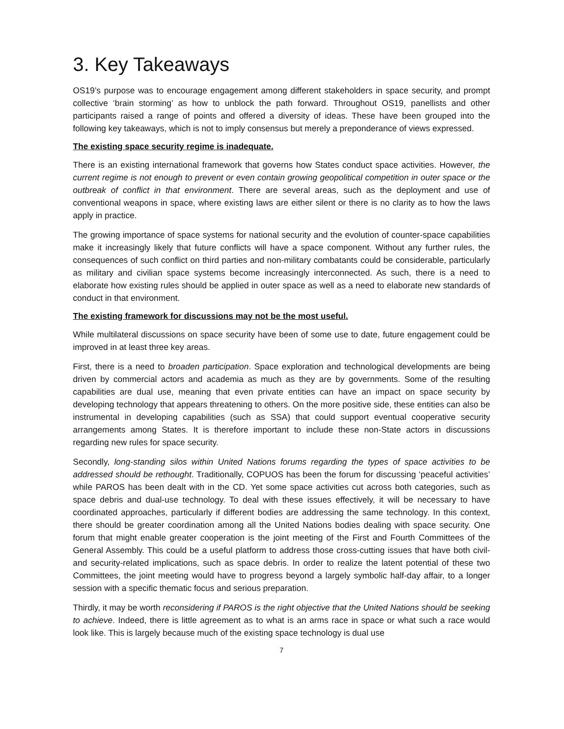3. Key Takeaways
OS19’s purpose was to encourage engagement among different stakeholders in space security, and prompt collective ‘brain storming’ as how to unblock the path forward. Throughout OS19, panellists and other participants raised a range of points and offered a diversity of ideas. These have been grouped into the following key takeaways, which is not to imply consensus but merely a preponderance of views expressed.
The existing space security regime is inadequate.
There is an existing international framework that governs how States conduct space activities. However, the current regime is not enough to prevent or even contain growing geopolitical competition in outer space or the outbreak of conflict in that environment. There are several areas, such as the deployment and use of conventional weapons in space, where existing laws are either silent or there is no clarity as to how the laws apply in practice.
The growing importance of space systems for national security and the evolution of counter-space capabilities make it increasingly likely that future conflicts will have a space component. Without any further rules, the consequences of such conflict on third parties and non-military combatants could be considerable, particularly as military and civilian space systems become increasingly interconnected. As such, there is a need to elaborate how existing rules should be applied in outer space as well as a need to elaborate new standards of conduct in that environment.
The existing framework for discussions may not be the most useful.
While multilateral discussions on space security have been of some use to date, future engagement could be improved in at least three key areas.
First, there is a need to broaden participation. Space exploration and technological developments are being driven by commercial actors and academia as much as they are by governments. Some of the resulting capabilities are dual use, meaning that even private entities can have an impact on space security by developing technology that appears threatening to others. On the more positive side, these entities can also be instrumental in developing capabilities (such as SSA) that could support eventual cooperative security arrangements among States. It is therefore important to include these non-State actors in discussions regarding new rules for space security.
Secondly, long-standing silos within United Nations forums regarding the types of space activities to be addressed should be rethought. Traditionally, COPUOS has been the forum for discussing ‘peaceful activities’ while PAROS has been dealt with in the CD. Yet some space activities cut across both categories, such as space debris and dual-use technology. To deal with these issues effectively, it will be necessary to have coordinated approaches, particularly if different bodies are addressing the same technology. In this context, there should be greater coordination among all the United Nations bodies dealing with space security. One forum that might enable greater cooperation is the joint meeting of the First and Fourth Committees of the General Assembly. This could be a useful platform to address those cross-cutting issues that have both civil- and security-related implications, such as space debris. In order to realize the latent potential of these two Committees, the joint meeting would have to progress beyond a largely symbolic half-day affair, to a longer session with a specific thematic focus and serious preparation.
Thirdly, it may be worth reconsidering if PAROS is the right objective that the United Nations should be seeking to achieve. Indeed, there is little agreement as to what is an arms race in space or what such a race would look like. This is largely because much of the existing space technology is dual use
7